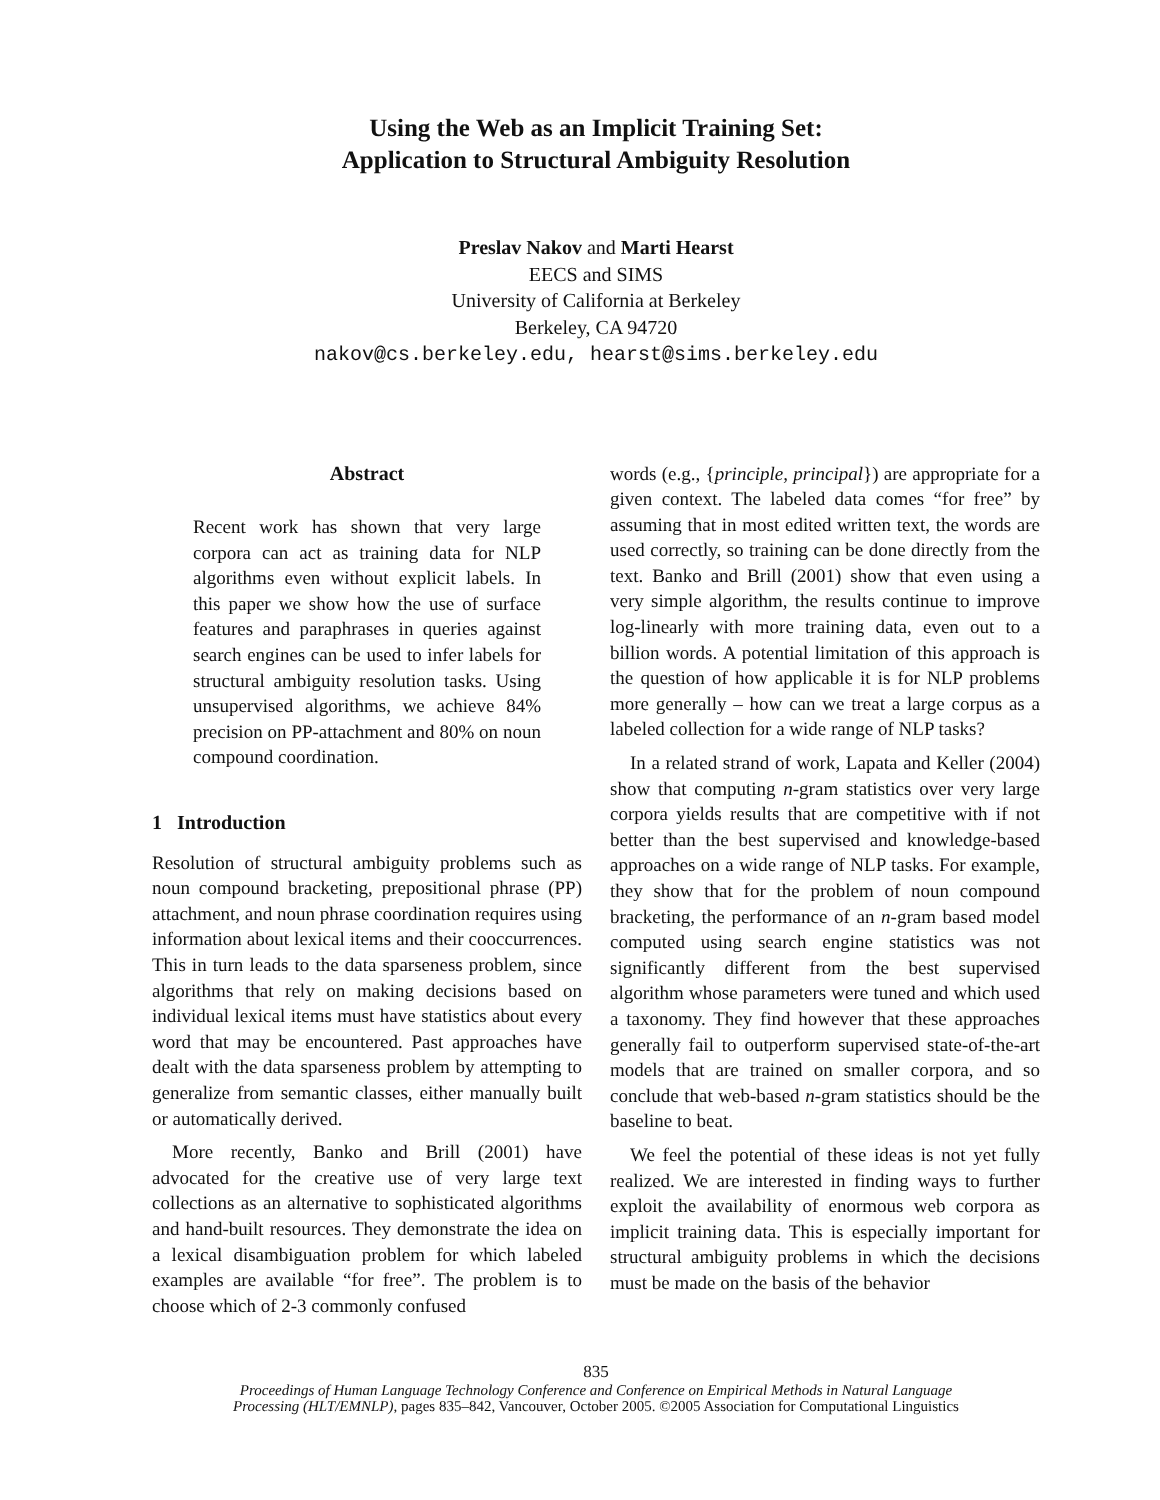Using the Web as an Implicit Training Set:
Application to Structural Ambiguity Resolution
Preslav Nakov and Marti Hearst
EECS and SIMS
University of California at Berkeley
Berkeley, CA 94720
nakov@cs.berkeley.edu, hearst@sims.berkeley.edu
Abstract
Recent work has shown that very large corpora can act as training data for NLP algorithms even without explicit labels. In this paper we show how the use of surface features and paraphrases in queries against search engines can be used to infer labels for structural ambiguity resolution tasks. Using unsupervised algorithms, we achieve 84% precision on PP-attachment and 80% on noun compound coordination.
1 Introduction
Resolution of structural ambiguity problems such as noun compound bracketing, prepositional phrase (PP) attachment, and noun phrase coordination requires using information about lexical items and their cooccurrences. This in turn leads to the data sparseness problem, since algorithms that rely on making decisions based on individual lexical items must have statistics about every word that may be encountered. Past approaches have dealt with the data sparseness problem by attempting to generalize from semantic classes, either manually built or automatically derived.
More recently, Banko and Brill (2001) have advocated for the creative use of very large text collections as an alternative to sophisticated algorithms and hand-built resources. They demonstrate the idea on a lexical disambiguation problem for which labeled examples are available “for free”. The problem is to choose which of 2-3 commonly confused
words (e.g., {principle, principal}) are appropriate for a given context. The labeled data comes “for free” by assuming that in most edited written text, the words are used correctly, so training can be done directly from the text. Banko and Brill (2001) show that even using a very simple algorithm, the results continue to improve log-linearly with more training data, even out to a billion words. A potential limitation of this approach is the question of how applicable it is for NLP problems more generally – how can we treat a large corpus as a labeled collection for a wide range of NLP tasks?
In a related strand of work, Lapata and Keller (2004) show that computing n-gram statistics over very large corpora yields results that are competitive with if not better than the best supervised and knowledge-based approaches on a wide range of NLP tasks. For example, they show that for the problem of noun compound bracketing, the performance of an n-gram based model computed using search engine statistics was not significantly different from the best supervised algorithm whose parameters were tuned and which used a taxonomy. They find however that these approaches generally fail to outperform supervised state-of-the-art models that are trained on smaller corpora, and so conclude that web-based n-gram statistics should be the baseline to beat.
We feel the potential of these ideas is not yet fully realized. We are interested in finding ways to further exploit the availability of enormous web corpora as implicit training data. This is especially important for structural ambiguity problems in which the decisions must be made on the basis of the behavior
835
Proceedings of Human Language Technology Conference and Conference on Empirical Methods in Natural Language
Processing (HLT/EMNLP), pages 835–842, Vancouver, October 2005. ©2005 Association for Computational Linguistics